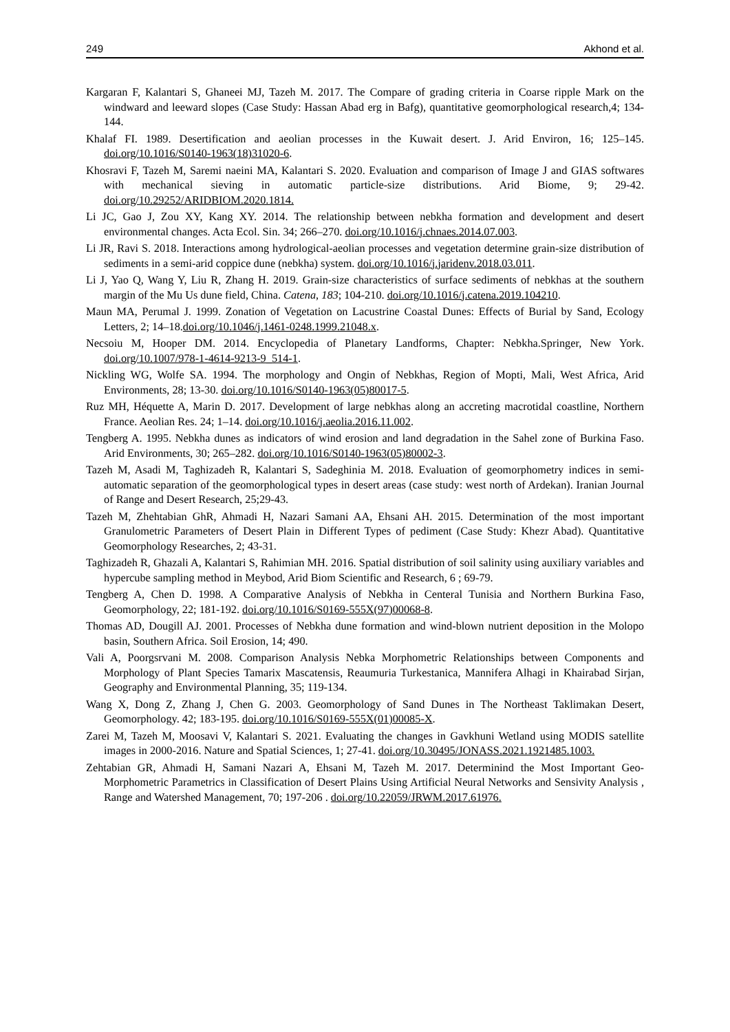249 Akhond et al.
Kargaran F, Kalantari S, Ghaneei MJ, Tazeh M. 2017. The Compare of grading criteria in Coarse ripple Mark on the windward and leeward slopes (Case Study: Hassan Abad erg in Bafg), quantitative geomorphological research,4; 134-144.
Khalaf FI. 1989. Desertification and aeolian processes in the Kuwait desert. J. Arid Environ, 16; 125–145. doi.org/10.1016/S0140-1963(18)31020-6.
Khosravi F, Tazeh M, Saremi naeini MA, Kalantari S. 2020. Evaluation and comparison of Image J and GIAS softwares with mechanical sieving in automatic particle-size distributions. Arid Biome, 9; 29-42. doi.org/10.29252/ARIDBIOM.2020.1814.
Li JC, Gao J, Zou XY, Kang XY. 2014. The relationship between nebkha formation and development and desert environmental changes. Acta Ecol. Sin. 34; 266–270. doi.org/10.1016/j.chnaes.2014.07.003.
Li JR, Ravi S. 2018. Interactions among hydrological-aeolian processes and vegetation determine grain-size distribution of sediments in a semi-arid coppice dune (nebkha) system. doi.org/10.1016/j.jaridenv.2018.03.011.
Li J, Yao Q, Wang Y, Liu R, Zhang H. 2019. Grain-size characteristics of surface sediments of nebkhas at the southern margin of the Mu Us dune field, China. Catena, 183; 104-210. doi.org/10.1016/j.catena.2019.104210.
Maun MA, Perumal J. 1999. Zonation of Vegetation on Lacustrine Coastal Dunes: Effects of Burial by Sand, Ecology Letters, 2; 14–18.doi.org/10.1046/j.1461-0248.1999.21048.x.
Necsoiu M, Hooper DM. 2014. Encyclopedia of Planetary Landforms, Chapter: Nebkha.Springer, New York. doi.org/10.1007/978-1-4614-9213-9_514-1.
Nickling WG, Wolfe SA. 1994. The morphology and Ongin of Nebkhas, Region of Mopti, Mali, West Africa, Arid Environments, 28; 13-30. doi.org/10.1016/S0140-1963(05)80017-5.
Ruz MH, Héquette A, Marin D. 2017. Development of large nebkhas along an accreting macrotidal coastline, Northern France. Aeolian Res. 24; 1–14. doi.org/10.1016/j.aeolia.2016.11.002.
Tengberg A. 1995. Nebkha dunes as indicators of wind erosion and land degradation in the Sahel zone of Burkina Faso. Arid Environments, 30; 265–282. doi.org/10.1016/S0140-1963(05)80002-3.
Tazeh M, Asadi M, Taghizadeh R, Kalantari S, Sadeghinia M. 2018. Evaluation of geomorphometry indices in semi-automatic separation of the geomorphological types in desert areas (case study: west north of Ardekan). Iranian Journal of Range and Desert Research, 25;29-43.
Tazeh M, Zhehtabian GhR, Ahmadi H, Nazari Samani AA, Ehsani AH. 2015. Determination of the most important Granulometric Parameters of Desert Plain in Different Types of pediment (Case Study: Khezr Abad). Quantitative Geomorphology Researches, 2; 43-31.
Taghizadeh R, Ghazali A, Kalantari S, Rahimian MH. 2016. Spatial distribution of soil salinity using auxiliary variables and hypercube sampling method in Meybod, Arid Biom Scientific and Research, 6 ; 69-79.
Tengberg A, Chen D. 1998. A Comparative Analysis of Nebkha in Centeral Tunisia and Northern Burkina Faso, Geomorphology, 22; 181-192. doi.org/10.1016/S0169-555X(97)00068-8.
Thomas AD, Dougill AJ. 2001. Processes of Nebkha dune formation and wind-blown nutrient deposition in the Molopo basin, Southern Africa. Soil Erosion, 14; 490.
Vali A, Poorgsrvani M. 2008. Comparison Analysis Nebka Morphometric Relationships between Components and Morphology of Plant Species Tamarix Mascatensis, Reaumuria Turkestanica, Mannifera Alhagi in Khairabad Sirjan, Geography and Environmental Planning, 35; 119-134.
Wang X, Dong Z, Zhang J, Chen G. 2003. Geomorphology of Sand Dunes in The Northeast Taklimakan Desert, Geomorphology. 42; 183-195. doi.org/10.1016/S0169-555X(01)00085-X.
Zarei M, Tazeh M, Moosavi V, Kalantari S. 2021. Evaluating the changes in Gavkhuni Wetland using MODIS satellite images in 2000-2016. Nature and Spatial Sciences, 1; 27-41. doi.org/10.30495/JONASS.2021.1921485.1003.
Zehtabian GR, Ahmadi H, Samani Nazari A, Ehsani M, Tazeh M. 2017. Determinind the Most Important Geo-Morphometric Parametrics in Classification of Desert Plains Using Artificial Neural Networks and Sensivity Analysis , Range and Watershed Management, 70; 197-206 . doi.org/10.22059/JRWM.2017.61976.